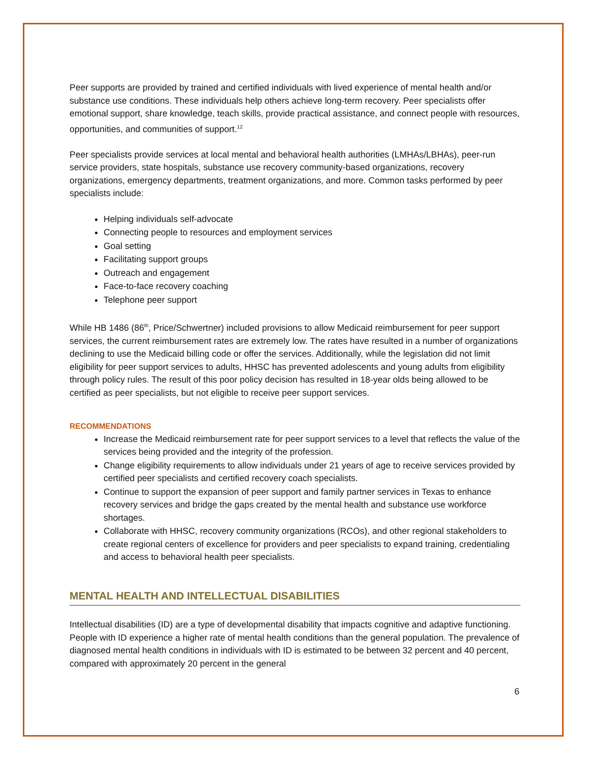Peer supports are provided by trained and certified individuals with lived experience of mental health and/or substance use conditions. These individuals help others achieve long-term recovery. Peer specialists offer emotional support, share knowledge, teach skills, provide practical assistance, and connect people with resources, opportunities, and communities of support.<sup>12</sup>
Peer specialists provide services at local mental and behavioral health authorities (LMHAs/LBHAs), peer-run service providers, state hospitals, substance use recovery community-based organizations, recovery organizations, emergency departments, treatment organizations, and more. Common tasks performed by peer specialists include:
Helping individuals self-advocate
Connecting people to resources and employment services
Goal setting
Facilitating support groups
Outreach and engagement
Face-to-face recovery coaching
Telephone peer support
While HB 1486 (86<sup>th</sup>, Price/Schwertner) included provisions to allow Medicaid reimbursement for peer support services, the current reimbursement rates are extremely low. The rates have resulted in a number of organizations declining to use the Medicaid billing code or offer the services. Additionally, while the legislation did not limit eligibility for peer support services to adults, HHSC has prevented adolescents and young adults from eligibility through policy rules. The result of this poor policy decision has resulted in 18-year olds being allowed to be certified as peer specialists, but not eligible to receive peer support services.
RECOMMENDATIONS
Increase the Medicaid reimbursement rate for peer support services to a level that reflects the value of the services being provided and the integrity of the profession.
Change eligibility requirements to allow individuals under 21 years of age to receive services provided by certified peer specialists and certified recovery coach specialists.
Continue to support the expansion of peer support and family partner services in Texas to enhance recovery services and bridge the gaps created by the mental health and substance use workforce shortages.
Collaborate with HHSC, recovery community organizations (RCOs), and other regional stakeholders to create regional centers of excellence for providers and peer specialists to expand training, credentialing and access to behavioral health peer specialists.
MENTAL HEALTH AND INTELLECTUAL DISABILITIES
Intellectual disabilities (ID) are a type of developmental disability that impacts cognitive and adaptive functioning. People with ID experience a higher rate of mental health conditions than the general population. The prevalence of diagnosed mental health conditions in individuals with ID is estimated to be between 32 percent and 40 percent, compared with approximately 20 percent in the general
6